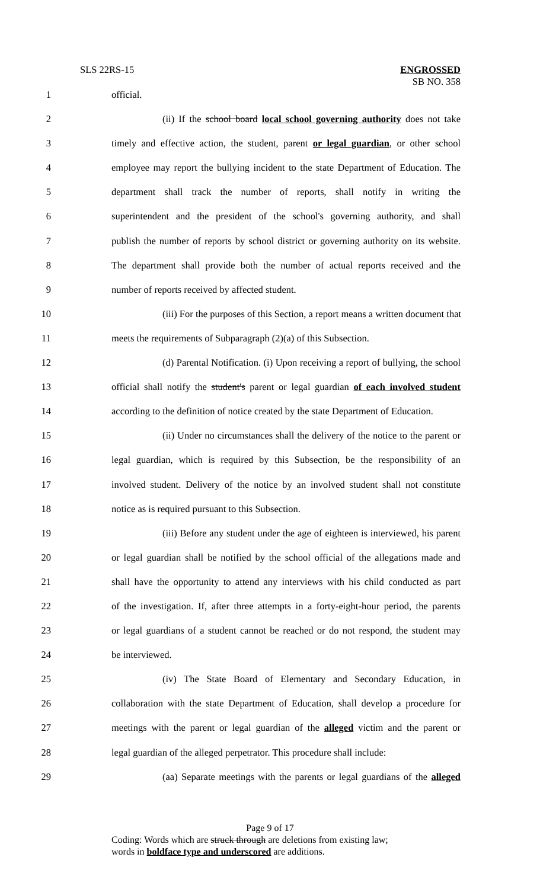SLS 22RS-15
ENGROSSED
SB NO. 358
1 official.
2 (ii) If the school board local school governing authority does not take
3 timely and effective action, the student, parent or legal guardian, or other school
4 employee may report the bullying incident to the state Department of Education. The
5 department shall track the number of reports, shall notify in writing the
6 superintendent and the president of the school's governing authority, and shall
7 publish the number of reports by school district or governing authority on its website.
8 The department shall provide both the number of actual reports received and the
9 number of reports received by affected student.
10 (iii) For the purposes of this Section, a report means a written document that
11 meets the requirements of Subparagraph (2)(a) of this Subsection.
12 (d) Parental Notification. (i) Upon receiving a report of bullying, the school
13 official shall notify the student's parent or legal guardian of each involved student
14 according to the definition of notice created by the state Department of Education.
15 (ii) Under no circumstances shall the delivery of the notice to the parent or
16 legal guardian, which is required by this Subsection, be the responsibility of an
17 involved student. Delivery of the notice by an involved student shall not constitute
18 notice as is required pursuant to this Subsection.
19 (iii) Before any student under the age of eighteen is interviewed, his parent
20 or legal guardian shall be notified by the school official of the allegations made and
21 shall have the opportunity to attend any interviews with his child conducted as part
22 of the investigation. If, after three attempts in a forty-eight-hour period, the parents
23 or legal guardians of a student cannot be reached or do not respond, the student may
24 be interviewed.
25 (iv) The State Board of Elementary and Secondary Education, in
26 collaboration with the state Department of Education, shall develop a procedure for
27 meetings with the parent or legal guardian of the alleged victim and the parent or
28 legal guardian of the alleged perpetrator. This procedure shall include:
29 (aa) Separate meetings with the parents or legal guardians of the alleged
Page 9 of 17
Coding: Words which are struck through are deletions from existing law;
words in boldface type and underscored are additions.